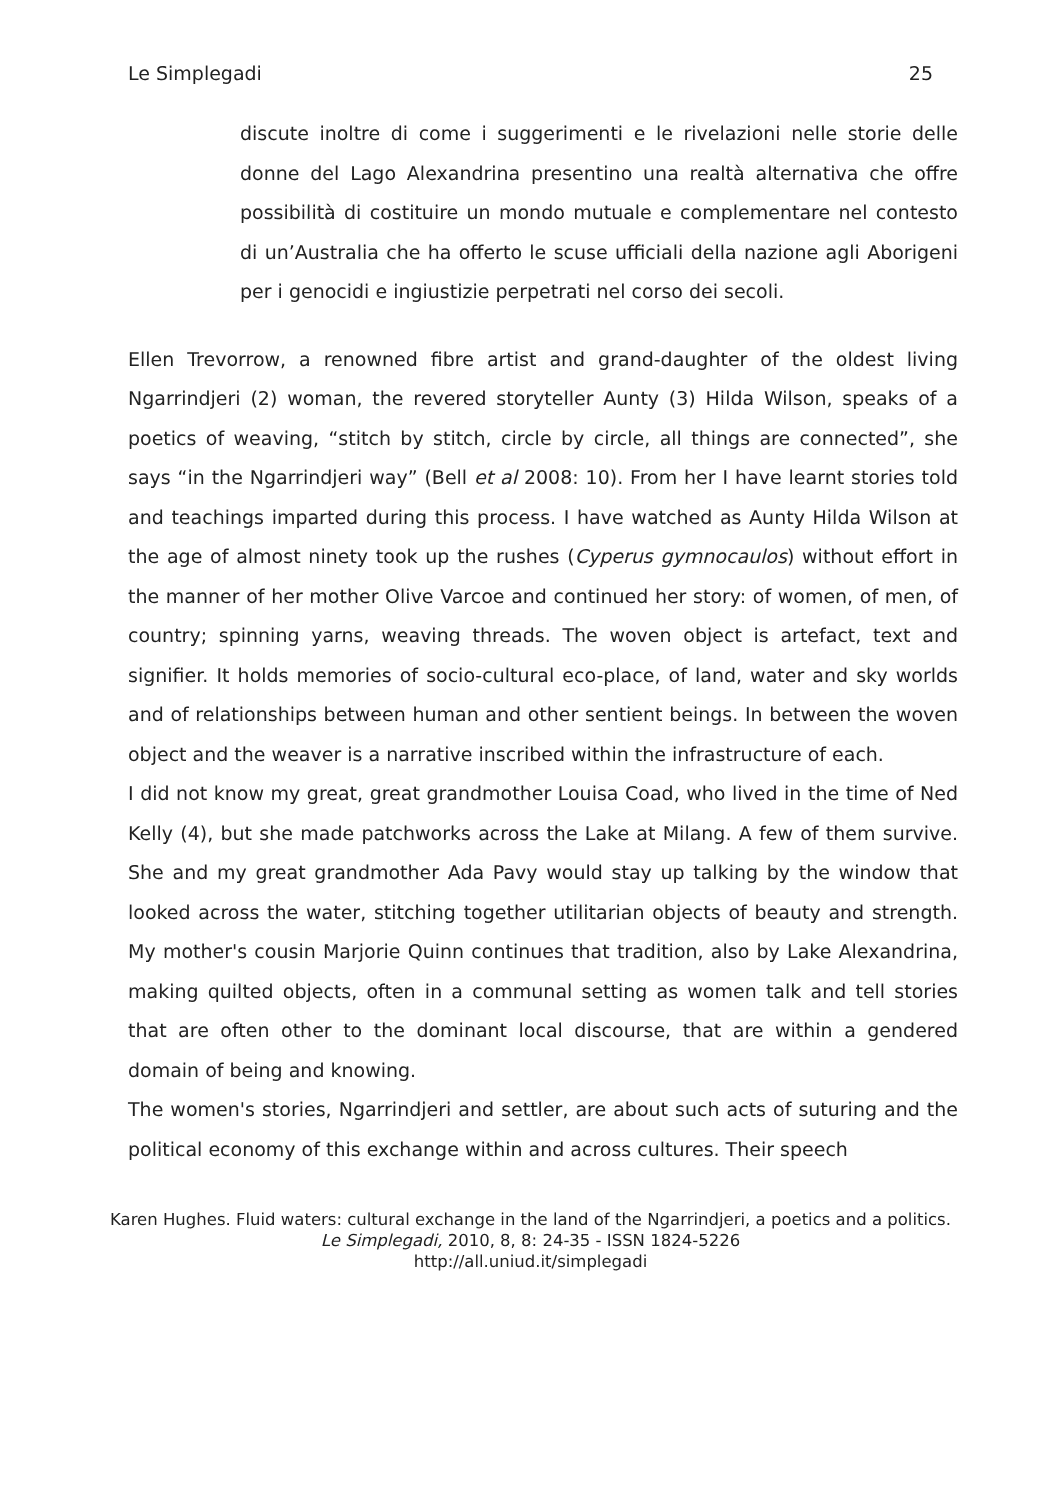Le Simplegadi 25
discute inoltre di come i suggerimenti e le rivelazioni nelle storie delle donne del Lago Alexandrina presentino una realtà alternativa che offre possibilità di costituire un mondo mutuale e complementare nel contesto di un’Australia che ha offerto le scuse ufficiali della nazione agli Aborigeni per i genocidi e ingiustizie perpetrati nel corso dei secoli.
Ellen Trevorrow, a renowned fibre artist and grand-daughter of the oldest living Ngarrindjeri (2) woman, the revered storyteller Aunty (3) Hilda Wilson, speaks of a poetics of weaving, “stitch by stitch, circle by circle, all things are connected”, she says “in the Ngarrindjeri way” (Bell et al 2008: 10). From her I have learnt stories told and teachings imparted during this process. I have watched as Aunty Hilda Wilson at the age of almost ninety took up the rushes (Cyperus gymnocaulos) without effort in the manner of her mother Olive Varcoe and continued her story: of women, of men, of country; spinning yarns, weaving threads. The woven object is artefact, text and signifier. It holds memories of socio-cultural eco-place, of land, water and sky worlds and of relationships between human and other sentient beings. In between the woven object and the weaver is a narrative inscribed within the infrastructure of each.
I did not know my great, great grandmother Louisa Coad, who lived in the time of Ned Kelly (4), but she made patchworks across the Lake at Milang. A few of them survive. She and my great grandmother Ada Pavy would stay up talking by the window that looked across the water, stitching together utilitarian objects of beauty and strength. My mother's cousin Marjorie Quinn continues that tradition, also by Lake Alexandrina, making quilted objects, often in a communal setting as women talk and tell stories that are often other to the dominant local discourse, that are within a gendered domain of being and knowing.
The women's stories, Ngarrindjeri and settler, are about such acts of suturing and the political economy of this exchange within and across cultures. Their speech
Karen Hughes. Fluid waters: cultural exchange in the land of the Ngarrindjeri, a poetics and a politics.
Le Simplegadi, 2010, 8, 8: 24-35 - ISSN 1824-5226
http://all.uniud.it/simplegadi